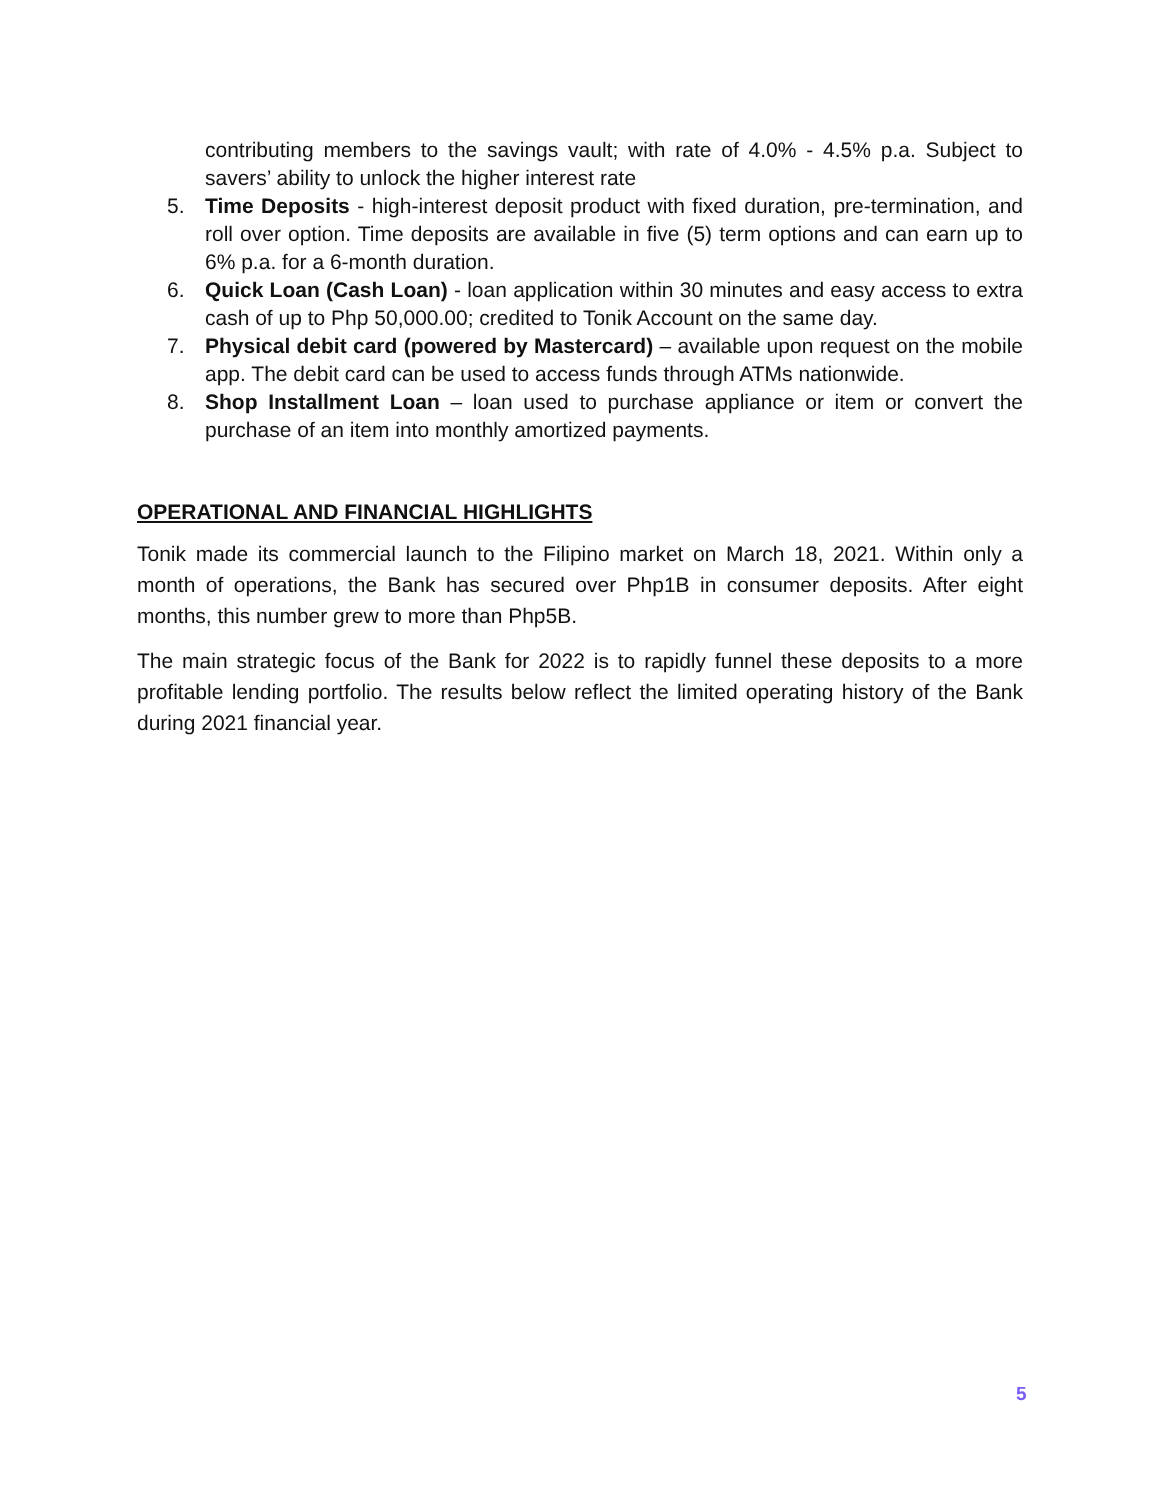contributing members to the savings vault; with rate of 4.0% - 4.5% p.a. Subject to savers’ ability to unlock the higher interest rate
5. Time Deposits - high-interest deposit product with fixed duration, pre-termination, and roll over option. Time deposits are available in five (5) term options and can earn up to 6% p.a. for a 6-month duration.
6. Quick Loan (Cash Loan) - loan application within 30 minutes and easy access to extra cash of up to Php 50,000.00; credited to Tonik Account on the same day.
7. Physical debit card (powered by Mastercard) – available upon request on the mobile app. The debit card can be used to access funds through ATMs nationwide.
8. Shop Installment Loan – loan used to purchase appliance or item or convert the purchase of an item into monthly amortized payments.
OPERATIONAL AND FINANCIAL HIGHLIGHTS
Tonik made its commercial launch to the Filipino market on March 18, 2021. Within only a month of operations, the Bank has secured over Php1B in consumer deposits. After eight months, this number grew to more than Php5B.
The main strategic focus of the Bank for 2022 is to rapidly funnel these deposits to a more profitable lending portfolio. The results below reflect the limited operating history of the Bank during 2021 financial year.
5